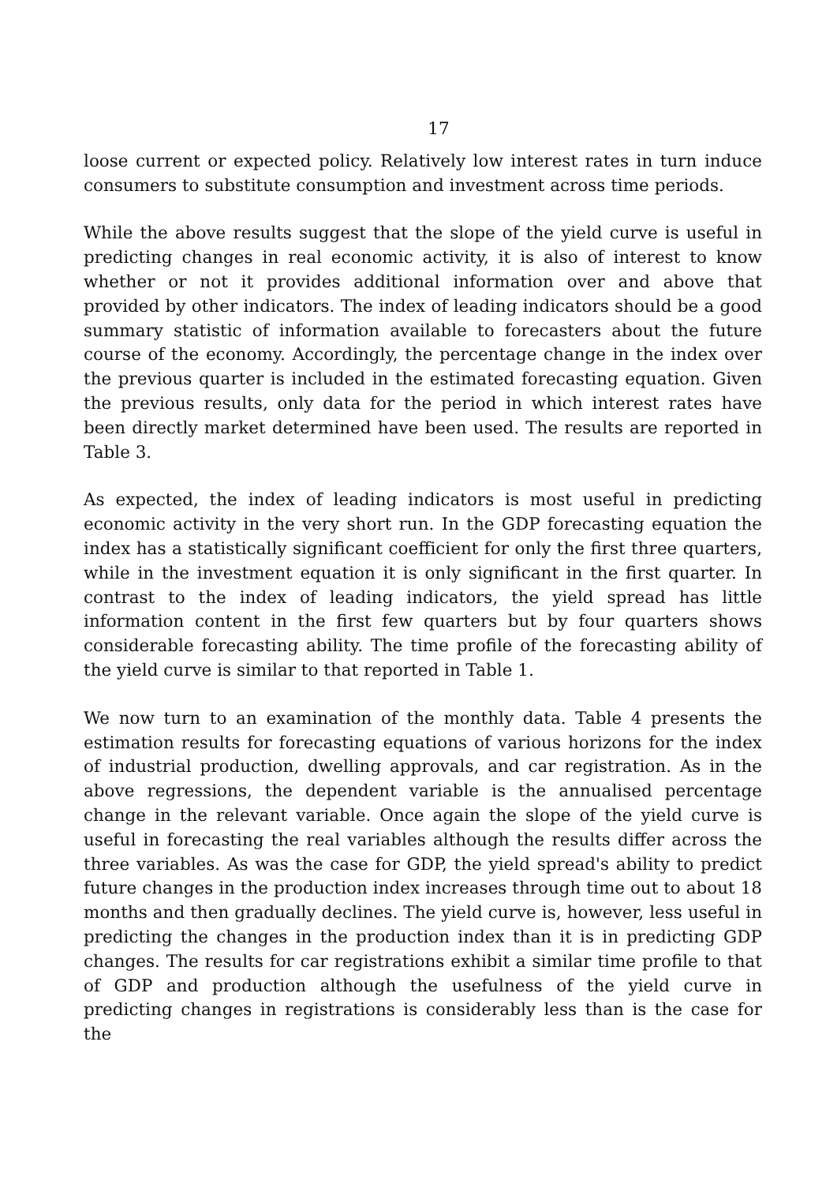17
loose current or expected policy. Relatively low interest rates in turn induce consumers to substitute consumption and investment across time periods.
While the above results suggest that the slope of the yield curve is useful in predicting changes in real economic activity, it is also of interest to know whether or not it provides additional information over and above that provided by other indicators. The index of leading indicators should be a good summary statistic of information available to forecasters about the future course of the economy. Accordingly, the percentage change in the index over the previous quarter is included in the estimated forecasting equation. Given the previous results, only data for the period in which interest rates have been directly market determined have been used. The results are reported in Table 3.
As expected, the index of leading indicators is most useful in predicting economic activity in the very short run. In the GDP forecasting equation the index has a statistically significant coefficient for only the first three quarters, while in the investment equation it is only significant in the first quarter. In contrast to the index of leading indicators, the yield spread has little information content in the first few quarters but by four quarters shows considerable forecasting ability. The time profile of the forecasting ability of the yield curve is similar to that reported in Table 1.
We now turn to an examination of the monthly data. Table 4 presents the estimation results for forecasting equations of various horizons for the index of industrial production, dwelling approvals, and car registration. As in the above regressions, the dependent variable is the annualised percentage change in the relevant variable. Once again the slope of the yield curve is useful in forecasting the real variables although the results differ across the three variables. As was the case for GDP, the yield spread's ability to predict future changes in the production index increases through time out to about 18 months and then gradually declines. The yield curve is, however, less useful in predicting the changes in the production index than it is in predicting GDP changes. The results for car registrations exhibit a similar time profile to that of GDP and production although the usefulness of the yield curve in predicting changes in registrations is considerably less than is the case for the